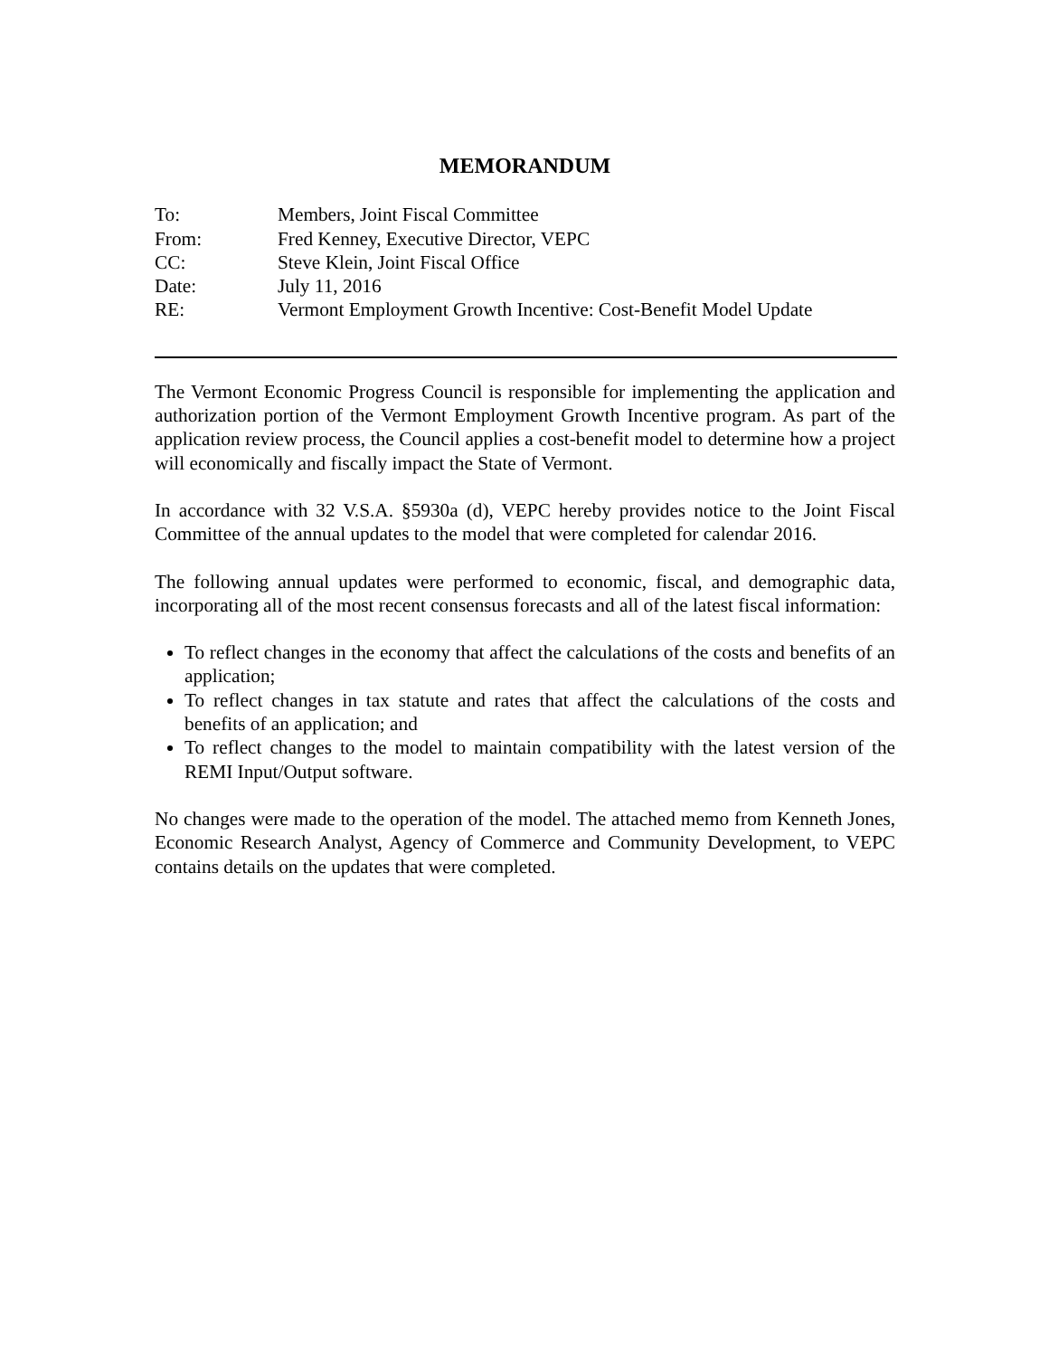MEMORANDUM
| To: | Members, Joint Fiscal Committee |
| From: | Fred Kenney, Executive Director, VEPC |
| CC: | Steve Klein, Joint Fiscal Office |
| Date: | July 11, 2016 |
| RE: | Vermont Employment Growth Incentive: Cost-Benefit Model Update |
The Vermont Economic Progress Council is responsible for implementing the application and authorization portion of the Vermont Employment Growth Incentive program. As part of the application review process, the Council applies a cost-benefit model to determine how a project will economically and fiscally impact the State of Vermont.
In accordance with 32 V.S.A. §5930a (d), VEPC hereby provides notice to the Joint Fiscal Committee of the annual updates to the model that were completed for calendar 2016.
The following annual updates were performed to economic, fiscal, and demographic data, incorporating all of the most recent consensus forecasts and all of the latest fiscal information:
To reflect changes in the economy that affect the calculations of the costs and benefits of an application;
To reflect changes in tax statute and rates that affect the calculations of the costs and benefits of an application; and
To reflect changes to the model to maintain compatibility with the latest version of the REMI Input/Output software.
No changes were made to the operation of the model. The attached memo from Kenneth Jones, Economic Research Analyst, Agency of Commerce and Community Development, to VEPC contains details on the updates that were completed.